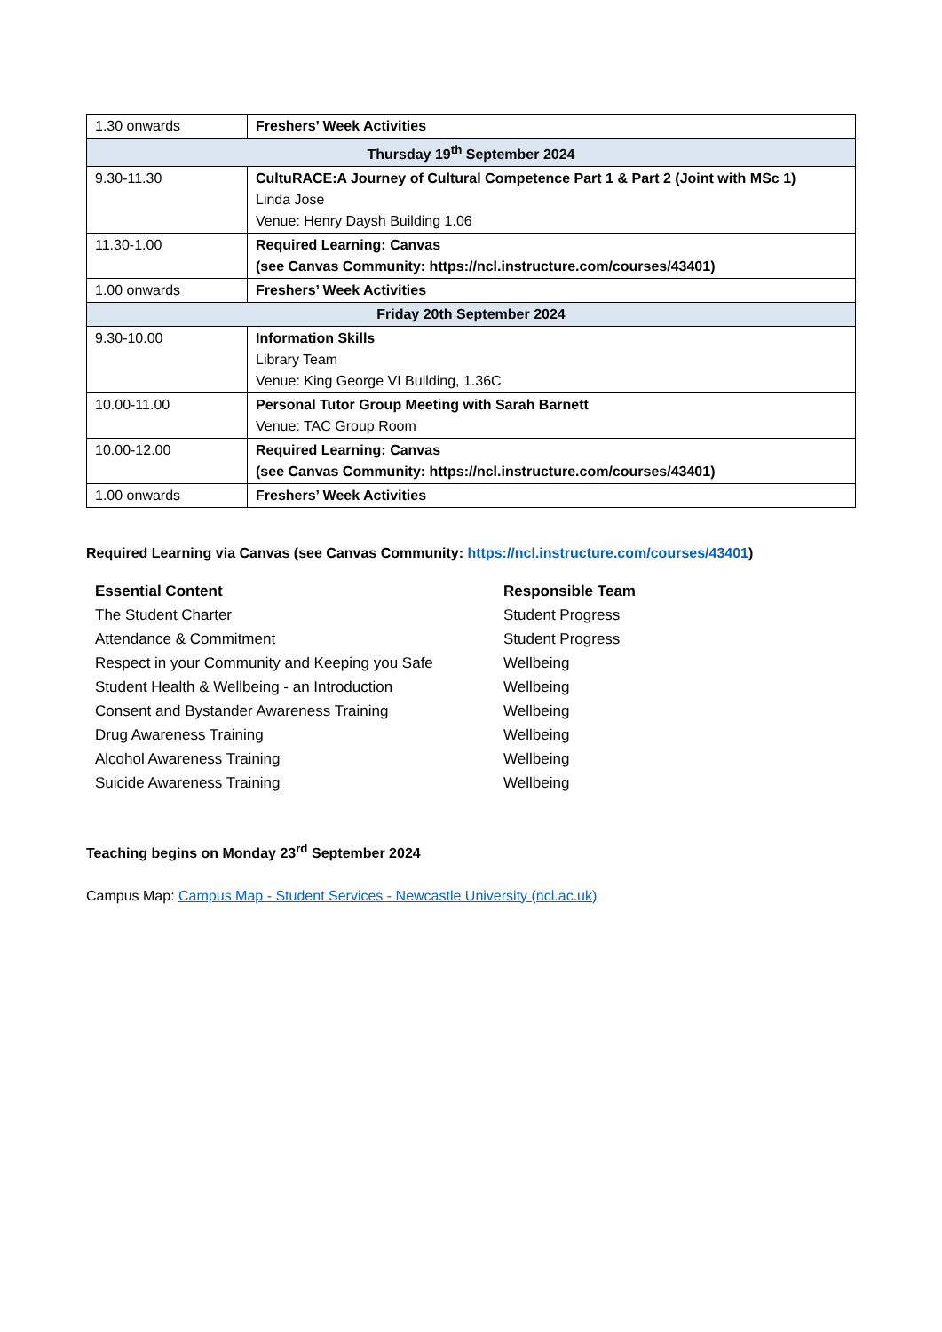| 1.30 onwards | Freshers’ Week Activities |
| Thursday 19<sup>th</sup> September 2024 | |
| 9.30-11.30 | CultuRACE:A Journey of Cultural Competence Part 1 & Part 2 (Joint with MSc 1) Linda Jose Venue: Henry Daysh Building 1.06 |
| 11.30-1.00 | Required Learning: Canvas (see Canvas Community: https://ncl.instructure.com/courses/43401) |
| 1.00 onwards | Freshers’ Week Activities |
| Friday 20th September 2024 | |
| 9.30-10.00 | Information Skills Library Team Venue: King George VI Building, 1.36C |
| 10.00-11.00 | Personal Tutor Group Meeting with Sarah Barnett Venue: TAC Group Room |
| 10.00-12.00 | Required Learning: Canvas (see Canvas Community: https://ncl.instructure.com/courses/43401) |
| 1.00 onwards | Freshers’ Week Activities |
Required Learning via Canvas (see Canvas Community: https://ncl.instructure.com/courses/43401)
| Essential Content | Responsible Team |
| --- | --- |
| The Student Charter | Student Progress |
| Attendance & Commitment | Student Progress |
| Respect in your Community and Keeping you Safe | Wellbeing |
| Student Health & Wellbeing - an Introduction | Wellbeing |
| Consent and Bystander Awareness Training | Wellbeing |
| Drug Awareness Training | Wellbeing |
| Alcohol Awareness Training | Wellbeing |
| Suicide Awareness Training | Wellbeing |
Teaching begins on Monday 23<sup>rd</sup> September 2024
Campus Map: Campus Map - Student Services - Newcastle University (ncl.ac.uk)